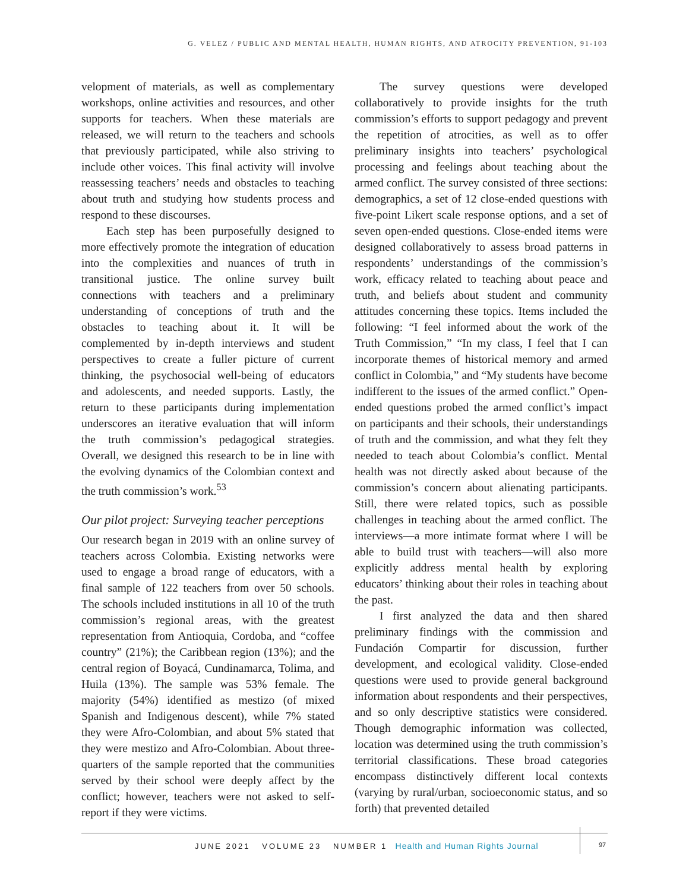G. VELEZ / PUBLIC AND MENTAL HEALTH, HUMAN RIGHTS, AND ATROCITY PREVENTION, 91-103
velopment of materials, as well as complementary workshops, online activities and resources, and other supports for teachers. When these materials are released, we will return to the teachers and schools that previously participated, while also striving to include other voices. This final activity will involve reassessing teachers’ needs and obstacles to teaching about truth and studying how students process and respond to these discourses.
Each step has been purposefully designed to more effectively promote the integration of education into the complexities and nuances of truth in transitional justice. The online survey built connections with teachers and a preliminary understanding of conceptions of truth and the obstacles to teaching about it. It will be complemented by in-depth interviews and student perspectives to create a fuller picture of current thinking, the psychosocial well-being of educators and adolescents, and needed supports. Lastly, the return to these participants during implementation underscores an iterative evaluation that will inform the truth commission’s pedagogical strategies. Overall, we designed this research to be in line with the evolving dynamics of the Colombian context and the truth commission’s work.<sup>53</sup>
Our pilot project: Surveying teacher perceptions
Our research began in 2019 with an online survey of teachers across Colombia. Existing networks were used to engage a broad range of educators, with a final sample of 122 teachers from over 50 schools. The schools included institutions in all 10 of the truth commission’s regional areas, with the greatest representation from Antioquia, Cordoba, and “coffee country” (21%); the Caribbean region (13%); and the central region of Boyacá, Cundinamarca, Tolima, and Huila (13%). The sample was 53% female. The majority (54%) identified as mestizo (of mixed Spanish and Indigenous descent), while 7% stated they were Afro-Colombian, and about 5% stated that they were mestizo and Afro-Colombian. About three-quarters of the sample reported that the communities served by their school were deeply affect by the conflict; however, teachers were not asked to self-report if they were victims.
The survey questions were developed collaboratively to provide insights for the truth commission’s efforts to support pedagogy and prevent the repetition of atrocities, as well as to offer preliminary insights into teachers’ psychological processing and feelings about teaching about the armed conflict. The survey consisted of three sections: demographics, a set of 12 close-ended questions with five-point Likert scale response options, and a set of seven open-ended questions. Close-ended items were designed collaboratively to assess broad patterns in respondents’ understandings of the commission’s work, efficacy related to teaching about peace and truth, and beliefs about student and community attitudes concerning these topics. Items included the following: “I feel informed about the work of the Truth Commission,” “In my class, I feel that I can incorporate themes of historical memory and armed conflict in Colombia,” and “My students have become indifferent to the issues of the armed conflict.” Open-ended questions probed the armed conflict’s impact on participants and their schools, their understandings of truth and the commission, and what they felt they needed to teach about Colombia’s conflict. Mental health was not directly asked about because of the commission’s concern about alienating participants. Still, there were related topics, such as possible challenges in teaching about the armed conflict. The interviews—a more intimate format where I will be able to build trust with teachers—will also more explicitly address mental health by exploring educators’ thinking about their roles in teaching about the past.
I first analyzed the data and then shared preliminary findings with the commission and Fundación Compartir for discussion, further development, and ecological validity. Close-ended questions were used to provide general background information about respondents and their perspectives, and so only descriptive statistics were considered. Though demographic information was collected, location was determined using the truth commission’s territorial classifications. These broad categories encompass distinctively different local contexts (varying by rural/urban, socioeconomic status, and so forth) that prevented detailed
JUNE 2021 VOLUME 23 NUMBER 1 Health and Human Rights Journal
97